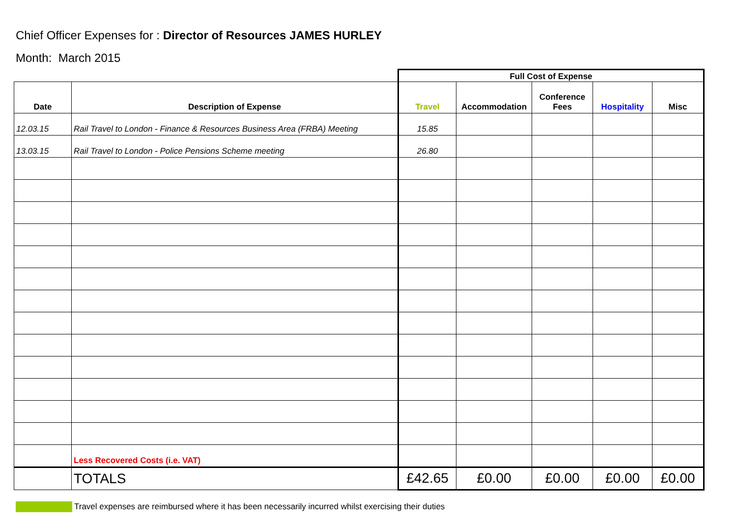Chief Officer Expenses for : Director of Resources JAMES HURLEY
Month: March 2015
| | | Full Cost of Expense | | | | |
| Date | Description of Expense | Travel | Accommodation | Conference Fees | Hospitality | Misc |
| 12.03.15 | Rail Travel to London - Finance & Resources Business Area (FRBA) Meeting | 15.85 | | | | |
| 13.03.15 | Rail Travel to London - Police Pensions Scheme meeting | 26.80 | | | | |
| | Less Recovered Costs (i.e. VAT) | | | | | |
| | TOTALS | £42.65 | £0.00 | £0.00 | £0.00 | £0.00 |
Travel expenses are reimbursed where it has been necessarily incurred whilst exercising their duties